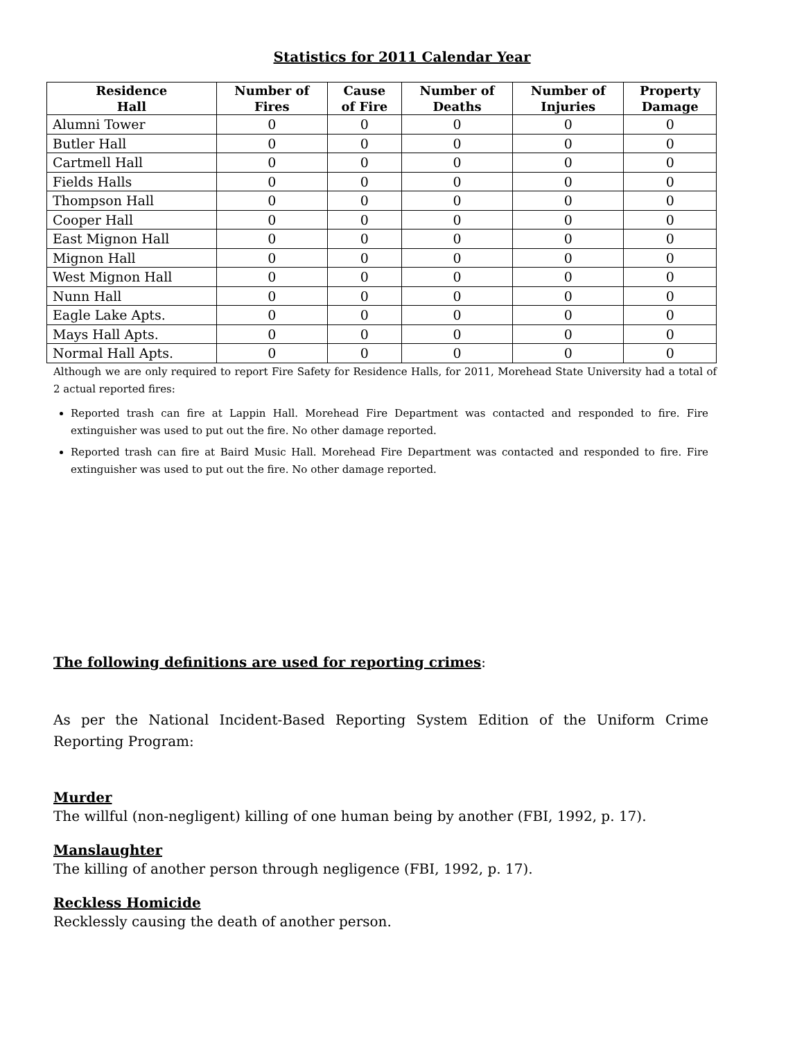Statistics for 2011 Calendar Year
| Residence Hall | Number of Fires | Cause of Fire | Number of Deaths | Number of Injuries | Property Damage |
| --- | --- | --- | --- | --- | --- |
| Alumni Tower | 0 | 0 | 0 | 0 | 0 |
| Butler Hall | 0 | 0 | 0 | 0 | 0 |
| Cartmell Hall | 0 | 0 | 0 | 0 | 0 |
| Fields Halls | 0 | 0 | 0 | 0 | 0 |
| Thompson Hall | 0 | 0 | 0 | 0 | 0 |
| Cooper Hall | 0 | 0 | 0 | 0 | 0 |
| East Mignon Hall | 0 | 0 | 0 | 0 | 0 |
| Mignon Hall | 0 | 0 | 0 | 0 | 0 |
| West Mignon Hall | 0 | 0 | 0 | 0 | 0 |
| Nunn Hall | 0 | 0 | 0 | 0 | 0 |
| Eagle Lake Apts. | 0 | 0 | 0 | 0 | 0 |
| Mays Hall Apts. | 0 | 0 | 0 | 0 | 0 |
| Normal Hall Apts. | 0 | 0 | 0 | 0 | 0 |
Although we are only required to report Fire Safety for Residence Halls, for 2011, Morehead State University had a total of 2 actual reported fires:
Reported trash can fire at Lappin Hall. Morehead Fire Department was contacted and responded to fire. Fire extinguisher was used to put out the fire. No other damage reported.
Reported trash can fire at Baird Music Hall. Morehead Fire Department was contacted and responded to fire. Fire extinguisher was used to put out the fire. No other damage reported.
The following definitions are used for reporting crimes:
As per the National Incident-Based Reporting System Edition of the Uniform Crime Reporting Program:
Murder
The willful (non-negligent) killing of one human being by another (FBI, 1992, p. 17).
Manslaughter
The killing of another person through negligence (FBI, 1992, p. 17).
Reckless Homicide
Recklessly causing the death of another person.